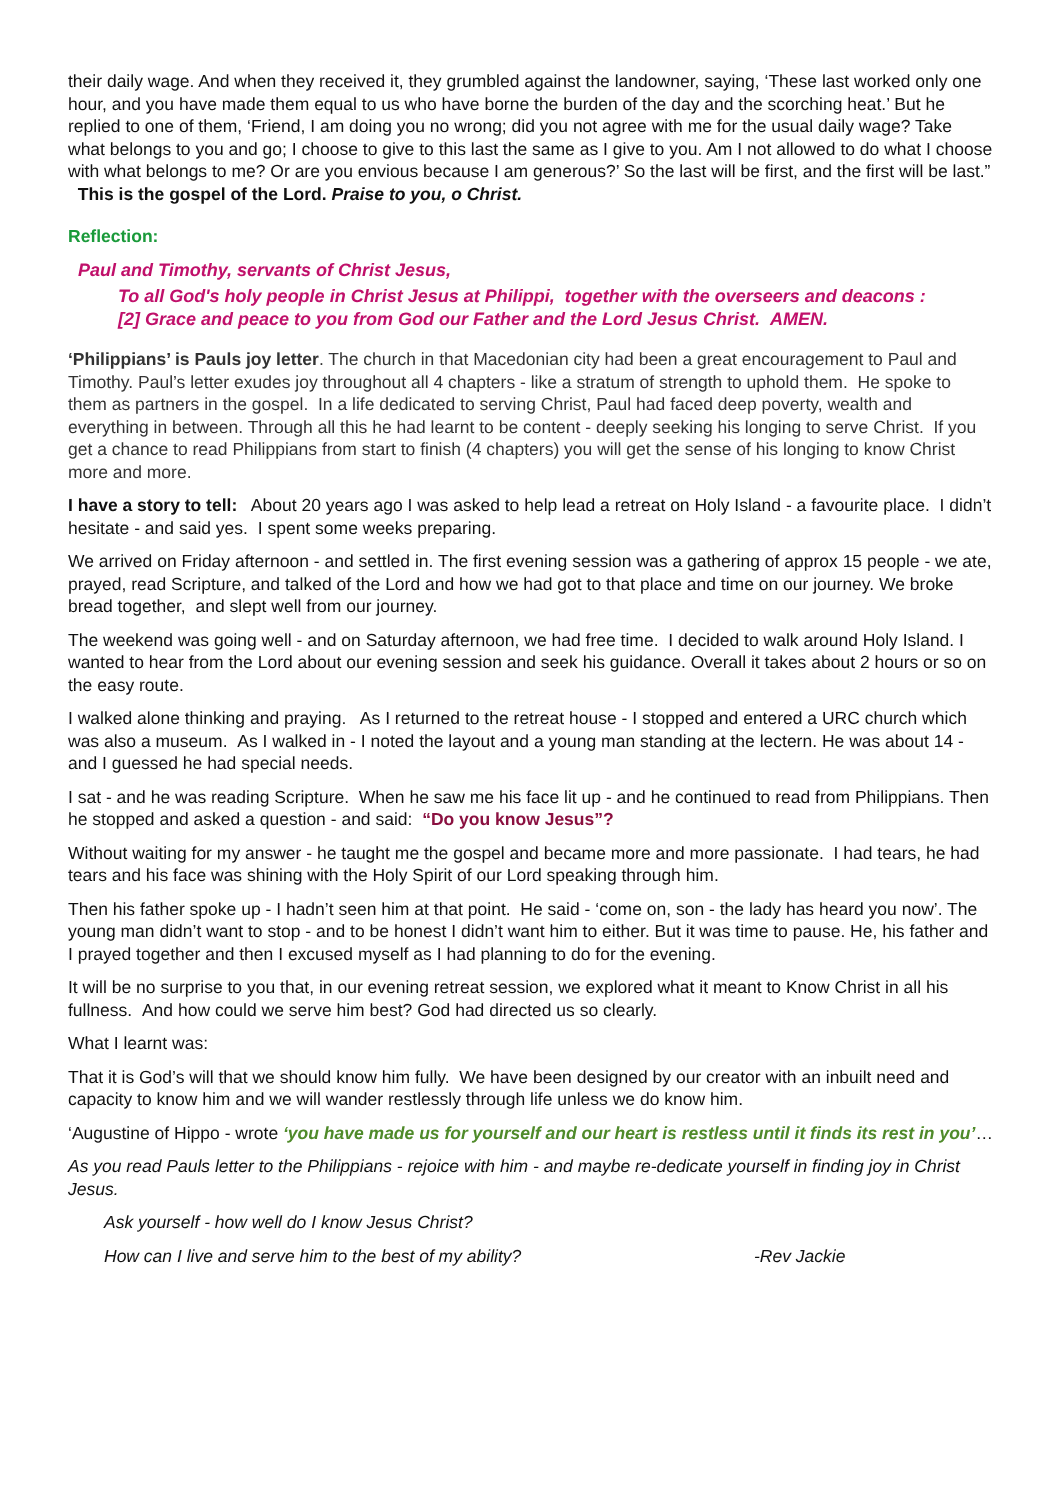their daily wage. And when they received it, they grumbled against the landowner, saying, ‘These last worked only one hour, and you have made them equal to us who have borne the burden of the day and the scorching heat.’ But he replied to one of them, ‘Friend, I am doing you no wrong; did you not agree with me for the usual daily wage? Take what belongs to you and go; I choose to give to this last the same as I give to you. Am I not allowed to do what I choose with what belongs to me? Or are you envious because I am generous?’ So the last will be first, and the first will be last.” This is the gospel of the Lord. Praise to you, o Christ.
Reflection:
Paul and Timothy, servants of Christ Jesus,
To all God's holy people in Christ Jesus at Philippi, together with the overseers and deacons :
[2] Grace and peace to you from God our Father and the Lord Jesus Christ. AMEN.
‘Philippians’ is Pauls joy letter. The church in that Macedonian city had been a great encouragement to Paul and Timothy. Paul’s letter exudes joy throughout all 4 chapters - like a stratum of strength to uphold them. He spoke to them as partners in the gospel. In a life dedicated to serving Christ, Paul had faced deep poverty, wealth and everything in between. Through all this he had learnt to be content - deeply seeking his longing to serve Christ. If you get a chance to read Philippians from start to finish (4 chapters) you will get the sense of his longing to know Christ more and more.
I have a story to tell: About 20 years ago I was asked to help lead a retreat on Holy Island - a favourite place. I didn’t hesitate - and said yes. I spent some weeks preparing.
We arrived on Friday afternoon - and settled in. The first evening session was a gathering of approx 15 people - we ate, prayed, read Scripture, and talked of the Lord and how we had got to that place and time on our journey. We broke bread together, and slept well from our journey.
The weekend was going well - and on Saturday afternoon, we had free time. I decided to walk around Holy Island. I wanted to hear from the Lord about our evening session and seek his guidance. Overall it takes about 2 hours or so on the easy route.
I walked alone thinking and praying. As I returned to the retreat house - I stopped and entered a URC church which was also a museum. As I walked in - I noted the layout and a young man standing at the lectern. He was about 14 - and I guessed he had special needs.
I sat - and he was reading Scripture. When he saw me his face lit up - and he continued to read from Philippians. Then he stopped and asked a question - and said: “Do you know Jesus”?
Without waiting for my answer - he taught me the gospel and became more and more passionate. I had tears, he had tears and his face was shining with the Holy Spirit of our Lord speaking through him.
Then his father spoke up - I hadn’t seen him at that point. He said - ‘come on, son - the lady has heard you now’. The young man didn’t want to stop - and to be honest I didn’t want him to either. But it was time to pause. He, his father and I prayed together and then I excused myself as I had planning to do for the evening.
It will be no surprise to you that, in our evening retreat session, we explored what it meant to Know Christ in all his fullness. And how could we serve him best? God had directed us so clearly.
What I learnt was:
That it is God’s will that we should know him fully. We have been designed by our creator with an inbuilt need and capacity to know him and we will wander restlessly through life unless we do know him.
‘Augustine of Hippo - wrote ‘you have made us for yourself and our heart is restless until it finds its rest in you’…
As you read Pauls letter to the Philippians - rejoice with him - and maybe re-dedicate yourself in finding joy in Christ Jesus.
Ask yourself - how well do I know Jesus Christ?
How can I live and serve him to the best of my ability? -Rev Jackie